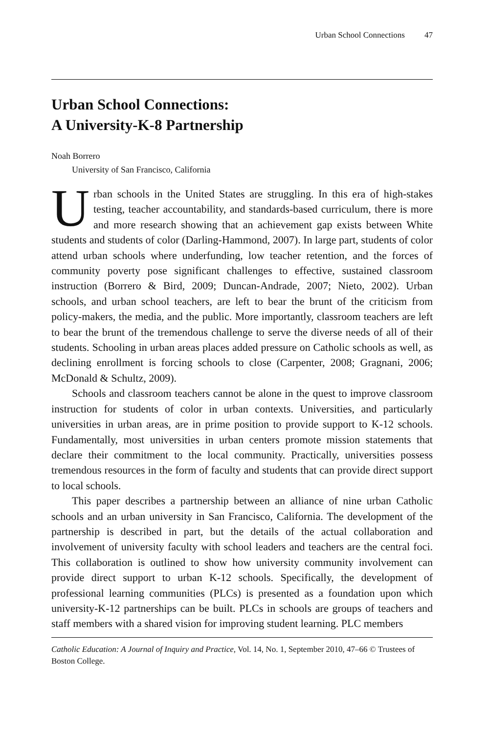Urban School Connections 47
Urban School Connections:
A University-K-8 Partnership
Noah Borrero
University of San Francisco, California
Urban schools in the United States are struggling. In this era of high-stakes testing, teacher accountability, and standards-based curriculum, there is more and more research showing that an achievement gap exists between White students and students of color (Darling-Hammond, 2007). In large part, students of color attend urban schools where underfunding, low teacher retention, and the forces of community poverty pose significant challenges to effective, sustained classroom instruction (Borrero & Bird, 2009; Duncan-Andrade, 2007; Nieto, 2002). Urban schools, and urban school teachers, are left to bear the brunt of the criticism from policy-makers, the media, and the public. More importantly, classroom teachers are left to bear the brunt of the tremendous challenge to serve the diverse needs of all of their students. Schooling in urban areas places added pressure on Catholic schools as well, as declining enrollment is forcing schools to close (Carpenter, 2008; Gragnani, 2006; McDonald & Schultz, 2009).
Schools and classroom teachers cannot be alone in the quest to improve classroom instruction for students of color in urban contexts. Universities, and particularly universities in urban areas, are in prime position to provide support to K-12 schools. Fundamentally, most universities in urban centers promote mission statements that declare their commitment to the local community. Practically, universities possess tremendous resources in the form of faculty and students that can provide direct support to local schools.
This paper describes a partnership between an alliance of nine urban Catholic schools and an urban university in San Francisco, California. The development of the partnership is described in part, but the details of the actual collaboration and involvement of university faculty with school leaders and teachers are the central foci. This collaboration is outlined to show how university community involvement can provide direct support to urban K-12 schools. Specifically, the development of professional learning communities (PLCs) is presented as a foundation upon which university-K-12 partnerships can be built. PLCs in schools are groups of teachers and staff members with a shared vision for improving student learning. PLC members
Catholic Education: A Journal of Inquiry and Practice, Vol. 14, No. 1, September 2010, 47–66 © Trustees of Boston College.